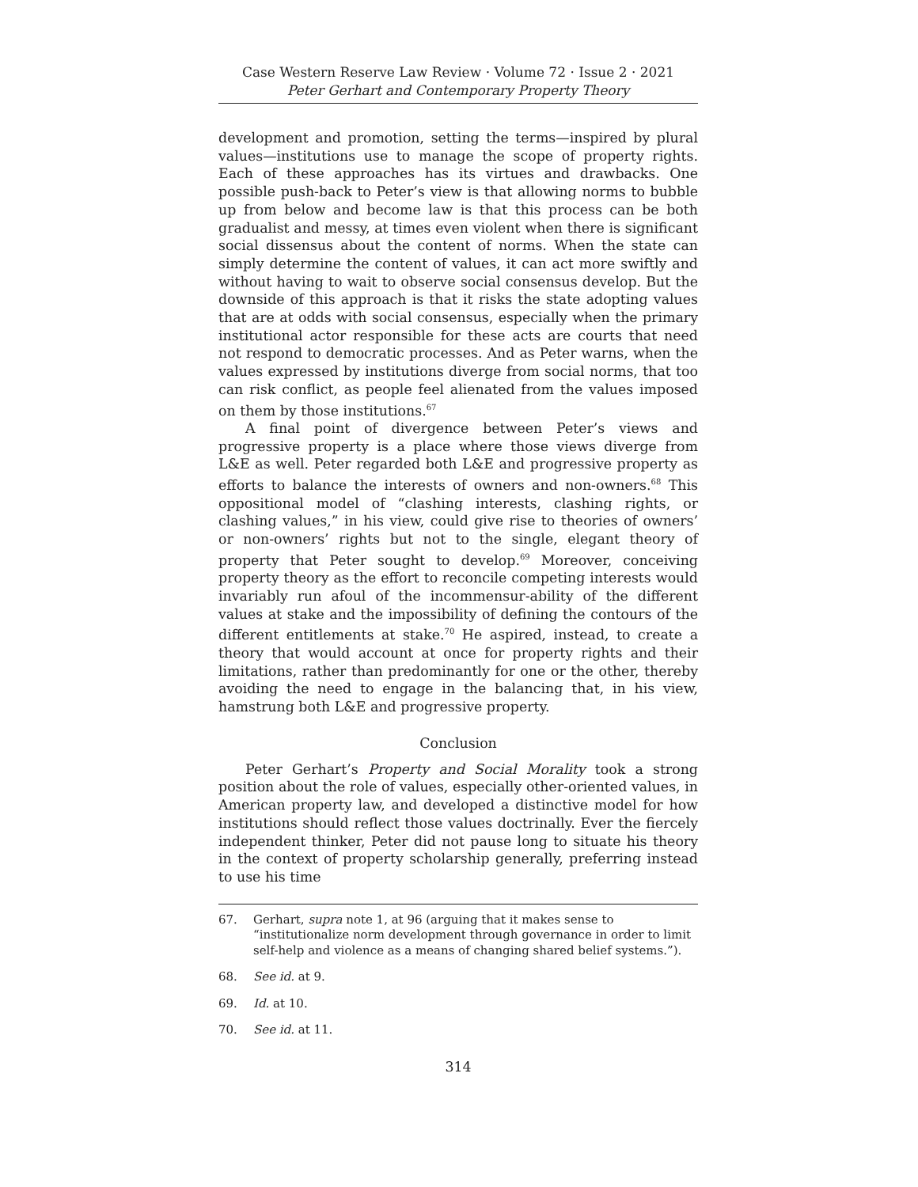Case Western Reserve Law Review · Volume 72 · Issue 2 · 2021
Peter Gerhart and Contemporary Property Theory
development and promotion, setting the terms—inspired by plural values—institutions use to manage the scope of property rights. Each of these approaches has its virtues and drawbacks. One possible push-back to Peter’s view is that allowing norms to bubble up from below and become law is that this process can be both gradualist and messy, at times even violent when there is significant social dissensus about the content of norms. When the state can simply determine the content of values, it can act more swiftly and without having to wait to observe social consensus develop. But the downside of this approach is that it risks the state adopting values that are at odds with social consensus, especially when the primary institutional actor responsible for these acts are courts that need not respond to democratic processes. And as Peter warns, when the values expressed by institutions diverge from social norms, that too can risk conflict, as people feel alienated from the values imposed on them by those institutions.<sup>67</sup>
A final point of divergence between Peter’s views and progressive property is a place where those views diverge from L&E as well. Peter regarded both L&E and progressive property as efforts to balance the interests of owners and non-owners.<sup>68</sup> This oppositional model of “clashing interests, clashing rights, or clashing values,” in his view, could give rise to theories of owners’ or non-owners’ rights but not to the single, elegant theory of property that Peter sought to develop.<sup>69</sup> Moreover, conceiving property theory as the effort to reconcile competing interests would invariably run afoul of the incommensur-ability of the different values at stake and the impossibility of defining the contours of the different entitlements at stake.<sup>70</sup> He aspired, instead, to create a theory that would account at once for property rights and their limitations, rather than predominantly for one or the other, thereby avoiding the need to engage in the balancing that, in his view, hamstrung both L&E and progressive property.
Conclusion
Peter Gerhart’s Property and Social Morality took a strong position about the role of values, especially other-oriented values, in American property law, and developed a distinctive model for how institutions should reflect those values doctrinally. Ever the fiercely independent thinker, Peter did not pause long to situate his theory in the context of property scholarship generally, preferring instead to use his time
67. Gerhart, supra note 1, at 96 (arguing that it makes sense to “institutionalize norm development through governance in order to limit self-help and violence as a means of changing shared belief systems.”).
68. See id. at 9.
69. Id. at 10.
70. See id. at 11.
314